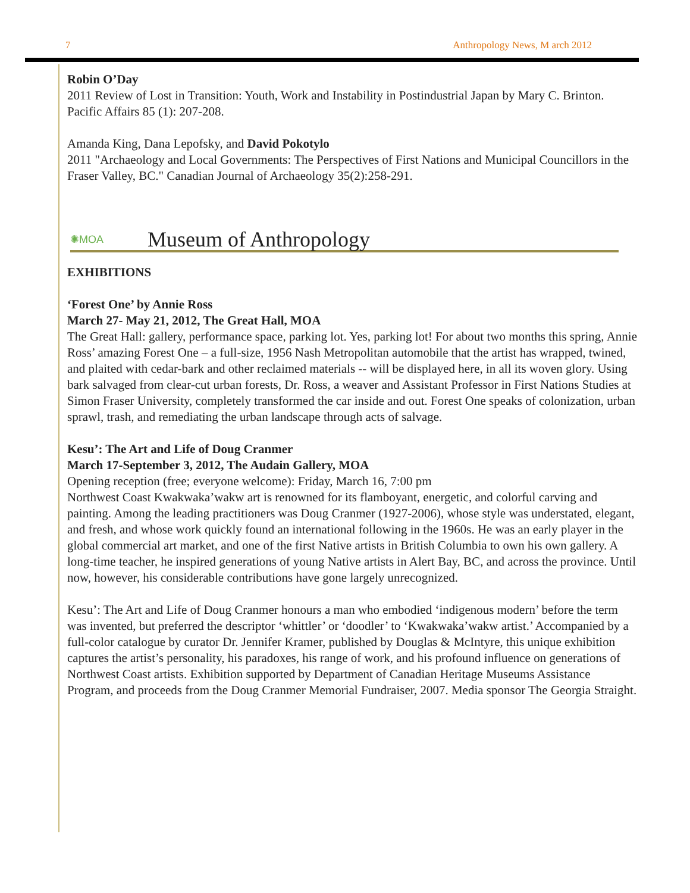7 Anthropology News, M arch 2012
Robin O’Day
2011 Review of Lost in Transition: Youth, Work and Instability in Postindustrial Japan by Mary C. Brinton. Pacific Affairs 85 (1): 207-208.
Amanda King, Dana Lepofsky, and David Pokotylo
2011 "Archaeology and Local Governments: The Perspectives of First Nations and Municipal Councillors in the Fraser Valley, BC." Canadian Journal of Archaeology 35(2):258-291.
✺MOA Museum of Anthropology
EXHIBITIONS
‘Forest One’ by Annie Ross
March 27- May 21, 2012, The Great Hall, MOA
The Great Hall: gallery, performance space, parking lot. Yes, parking lot! For about two months this spring, Annie Ross’ amazing Forest One – a full-size, 1956 Nash Metropolitan automobile that the artist has wrapped, twined, and plaited with cedar-bark and other reclaimed materials -- will be displayed here, in all its woven glory. Using bark salvaged from clear-cut urban forests, Dr. Ross, a weaver and Assistant Professor in First Nations Studies at Simon Fraser University, completely transformed the car inside and out. Forest One speaks of colonization, urban sprawl, trash, and remediating the urban landscape through acts of salvage.
Kesu’: The Art and Life of Doug Cranmer
March 17-September 3, 2012, The Audain Gallery, MOA
Opening reception (free; everyone welcome): Friday, March 16, 7:00 pm
Northwest Coast Kwakwaka’wakw art is renowned for its flamboyant, energetic, and colorful carving and painting. Among the leading practitioners was Doug Cranmer (1927-2006), whose style was understated, elegant, and fresh, and whose work quickly found an international following in the 1960s. He was an early player in the global commercial art market, and one of the first Native artists in British Columbia to own his own gallery. A long-time teacher, he inspired generations of young Native artists in Alert Bay, BC, and across the province. Until now, however, his considerable contributions have gone largely unrecognized.
Kesu’: The Art and Life of Doug Cranmer honours a man who embodied ‘indigenous modern’ before the term was invented, but preferred the descriptor ‘whittler’ or ‘doodler’ to ‘Kwakwaka’wakw artist.’ Accompanied by a full-color catalogue by curator Dr. Jennifer Kramer, published by Douglas & McIntyre, this unique exhibition captures the artist’s personality, his paradoxes, his range of work, and his profound influence on generations of Northwest Coast artists. Exhibition supported by Department of Canadian Heritage Museums Assistance Program, and proceeds from the Doug Cranmer Memorial Fundraiser, 2007. Media sponsor The Georgia Straight.